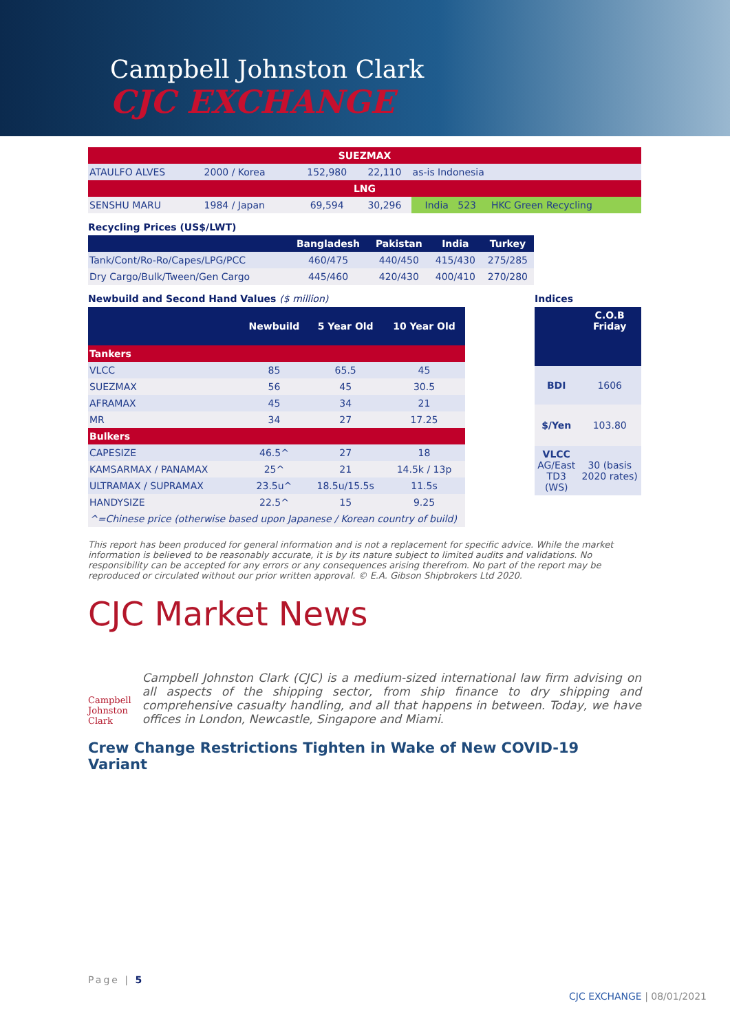Campbell Johnston Clark
CJC EXCHANGE
| SUEZMAX | | | | | |
| ATAULFO ALVES | 2000 / Korea | 152,980 | 22,110 | as-is Indonesia | |
| LNG | | | | | |
| SENSHU MARU | 1984 / Japan | 69,594 | 30,296 | India 523 | HKC Green Recycling |
Recycling Prices (US$/LWT)
| | Bangladesh | Pakistan | India | Turkey |
| --- | --- | --- | --- | --- |
| Tank/Cont/Ro-Ro/Capes/LPG/PCC | 460/475 | 440/450 | 415/430 | 275/285 |
| Dry Cargo/Bulk/Tween/Gen Cargo | 445/460 | 420/430 | 400/410 | 270/280 |
Newbuild and Second Hand Values ($ million)
| | Newbuild | 5 Year Old | 10 Year Old |
| --- | --- | --- | --- |
| Tankers | | | |
| VLCC | 85 | 65.5 | 45 |
| SUEZMAX | 56 | 45 | 30.5 |
| AFRAMAX | 45 | 34 | 21 |
| MR | 34 | 27 | 17.25 |
| Bulkers | | | |
| CAPESIZE | 46.5^ | 27 | 18 |
| KAMSARMAX / PANAMAX | 25^ | 21 | 14.5k / 13p |
| ULTRAMAX / SUPRAMAX | 23.5u^ | 18.5u/15.5s | 11.5s |
| HANDYSIZE | 22.5^ | 15 | 9.25 |
| ^=Chinese price (otherwise based upon Japanese / Korean country of build) | | | |
Indices
| | C.O.B Friday |
| --- | --- |
| BDI | 1606 |
| $/Yen | 103.80 |
| VLCC AG/East TD3 (WS) | 30 (basis 2020 rates) |
This report has been produced for general information and is not a replacement for specific advice. While the market information is believed to be reasonably accurate, it is by its nature subject to limited audits and validations. No responsibility can be accepted for any errors or any consequences arising therefrom. No part of the report may be reproduced or circulated without our prior written approval. © E.A. Gibson Shipbrokers Ltd 2020.
CJC Market News
Campbell Johnston Clark
Campbell Johnston Clark (CJC) is a medium-sized international law firm advising on all aspects of the shipping sector, from ship finance to dry shipping and comprehensive casualty handling, and all that happens in between. Today, we have offices in London, Newcastle, Singapore and Miami.
Crew Change Restrictions Tighten in Wake of New COVID-19 Variant
Page | 5
CJC EXCHANGE | 08/01/2021